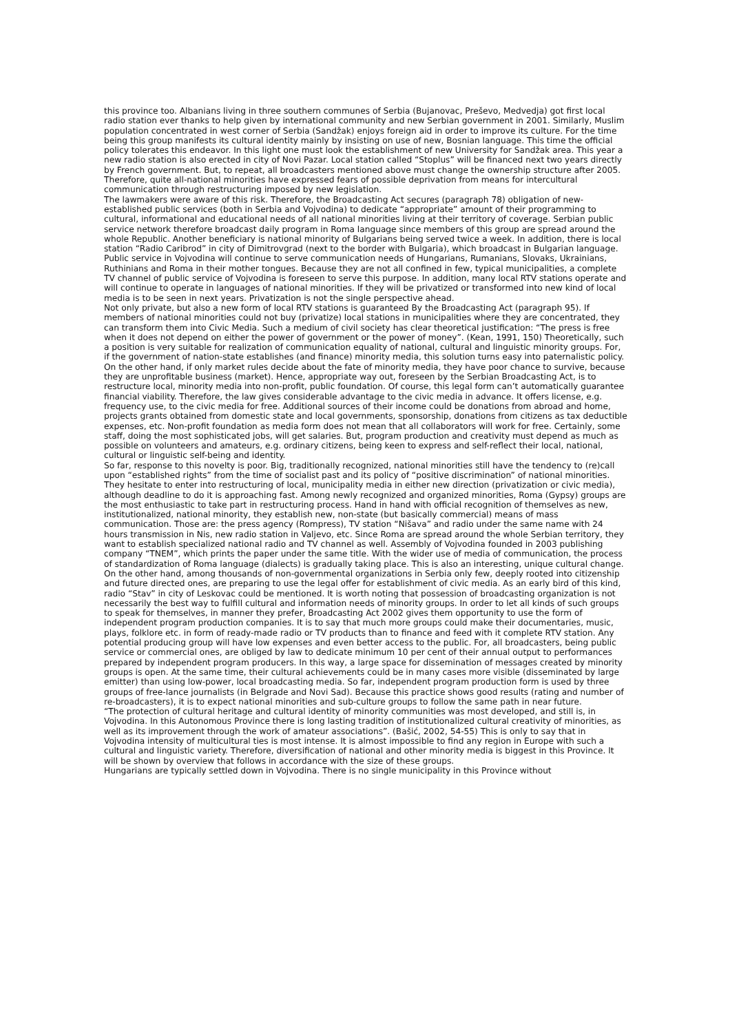this province too. Albanians living in three southern communes of Serbia (Bujanovac, Preševo, Medvedja) got first local radio station ever thanks to help given by international community and new Serbian government in 2001. Similarly, Muslim population concentrated in west corner of Serbia (Sandžak) enjoys foreign aid in order to improve its culture. For the time being this group manifests its cultural identity mainly by insisting on use of new, Bosnian language. This time the official policy tolerates this endeavor. In this light one must look the establishment of new University for Sandžak area. This year a new radio station is also erected in city of Novi Pazar. Local station called “Stoplus” will be financed next two years directly by French government. But, to repeat, all broadcasters mentioned above must change the ownership structure after 2005. Therefore, quite all-national minorities have expressed fears of possible deprivation from means for intercultural communication through restructuring imposed by new legislation.
The lawmakers were aware of this risk. Therefore, the Broadcasting Act secures (paragraph 78) obligation of new-established public services (both in Serbia and Vojvodina) to dedicate “appropriate” amount of their programming to cultural, informational and educational needs of all national minorities living at their territory of coverage. Serbian public service network therefore broadcast daily program in Roma language since members of this group are spread around the whole Republic. Another beneficiary is national minority of Bulgarians being served twice a week. In addition, there is local station “Radio Caribrod” in city of Dimitrovgrad (next to the border with Bulgaria), which broadcast in Bulgarian language. Public service in Vojvodina will continue to serve communication needs of Hungarians, Rumanians, Slovaks, Ukrainians, Ruthinians and Roma in their mother tongues. Because they are not all confined in few, typical municipalities, a complete TV channel of public service of Vojvodina is foreseen to serve this purpose. In addition, many local RTV stations operate and will continue to operate in languages of national minorities. If they will be privatized or transformed into new kind of local media is to be seen in next years. Privatization is not the single perspective ahead.
Not only private, but also a new form of local RTV stations is guaranteed By the Broadcasting Act (paragraph 95). If members of national minorities could not buy (privatize) local stations in municipalities where they are concentrated, they can transform them into Civic Media. Such a medium of civil society has clear theoretical justification: “The press is free when it does not depend on either the power of government or the power of money”. (Kean, 1991, 150) Theoretically, such a position is very suitable for realization of communication equality of national, cultural and linguistic minority groups. For, if the government of nation-state establishes (and finance) minority media, this solution turns easy into paternalistic policy. On the other hand, if only market rules decide about the fate of minority media, they have poor chance to survive, because they are unprofitable business (market). Hence, appropriate way out, foreseen by the Serbian Broadcasting Act, is to restructure local, minority media into non-profit, public foundation. Of course, this legal form can’t automatically guarantee financial viability. Therefore, the law gives considerable advantage to the civic media in advance. It offers license, e.g. frequency use, to the civic media for free. Additional sources of their income could be donations from abroad and home, projects grants obtained from domestic state and local governments, sponsorship, donations from citizens as tax deductible expenses, etc. Non-profit foundation as media form does not mean that all collaborators will work for free. Certainly, some staff, doing the most sophisticated jobs, will get salaries. But, program production and creativity must depend as much as possible on volunteers and amateurs, e.g. ordinary citizens, being keen to express and self-reflect their local, national, cultural or linguistic self-being and identity.
So far, response to this novelty is poor. Big, traditionally recognized, national minorities still have the tendency to (re)call upon “established rights” from the time of socialist past and its policy of “positive discrimination” of national minorities. They hesitate to enter into restructuring of local, municipality media in either new direction (privatization or civic media), although deadline to do it is approaching fast. Among newly recognized and organized minorities, Roma (Gypsy) groups are the most enthusiastic to take part in restructuring process. Hand in hand with official recognition of themselves as new, institutionalized, national minority, they establish new, non-state (but basically commercial) means of mass communication. Those are: the press agency (Rompress), TV station “Nišava” and radio under the same name with 24 hours transmission in Nis, new radio station in Valjevo, etc. Since Roma are spread around the whole Serbian territory, they want to establish specialized national radio and TV channel as well. Assembly of Vojvodina founded in 2003 publishing company “TNEM”, which prints the paper under the same title. With the wider use of media of communication, the process of standardization of Roma language (dialects) is gradually taking place. This is also an interesting, unique cultural change. On the other hand, among thousands of non-governmental organizations in Serbia only few, deeply rooted into citizenship and future directed ones, are preparing to use the legal offer for establishment of civic media. As an early bird of this kind, radio “Stav” in city of Leskovac could be mentioned. It is worth noting that possession of broadcasting organization is not necessarily the best way to fulfill cultural and information needs of minority groups. In order to let all kinds of such groups to speak for themselves, in manner they prefer, Broadcasting Act 2002 gives them opportunity to use the form of independent program production companies. It is to say that much more groups could make their documentaries, music, plays, folklore etc. in form of ready-made radio or TV products than to finance and feed with it complete RTV station. Any potential producing group will have low expenses and even better access to the public. For, all broadcasters, being public service or commercial ones, are obliged by law to dedicate minimum 10 per cent of their annual output to performances prepared by independent program producers. In this way, a large space for dissemination of messages created by minority groups is open. At the same time, their cultural achievements could be in many cases more visible (disseminated by large emitter) than using low-power, local broadcasting media. So far, independent program production form is used by three groups of free-lance journalists (in Belgrade and Novi Sad). Because this practice shows good results (rating and number of re-broadcasters), it is to expect national minorities and sub-culture groups to follow the same path in near future.
“The protection of cultural heritage and cultural identity of minority communities was most developed, and still is, in Vojvodina. In this Autonomous Province there is long lasting tradition of institutionalized cultural creativity of minorities, as well as its improvement through the work of amateur associations”. (Bašić, 2002, 54-55) This is only to say that in Vojvodina intensity of multicultural ties is most intense. It is almost impossible to find any region in Europe with such a cultural and linguistic variety. Therefore, diversification of national and other minority media is biggest in this Province. It will be shown by overview that follows in accordance with the size of these groups.
Hungarians are typically settled down in Vojvodina. There is no single municipality in this Province without